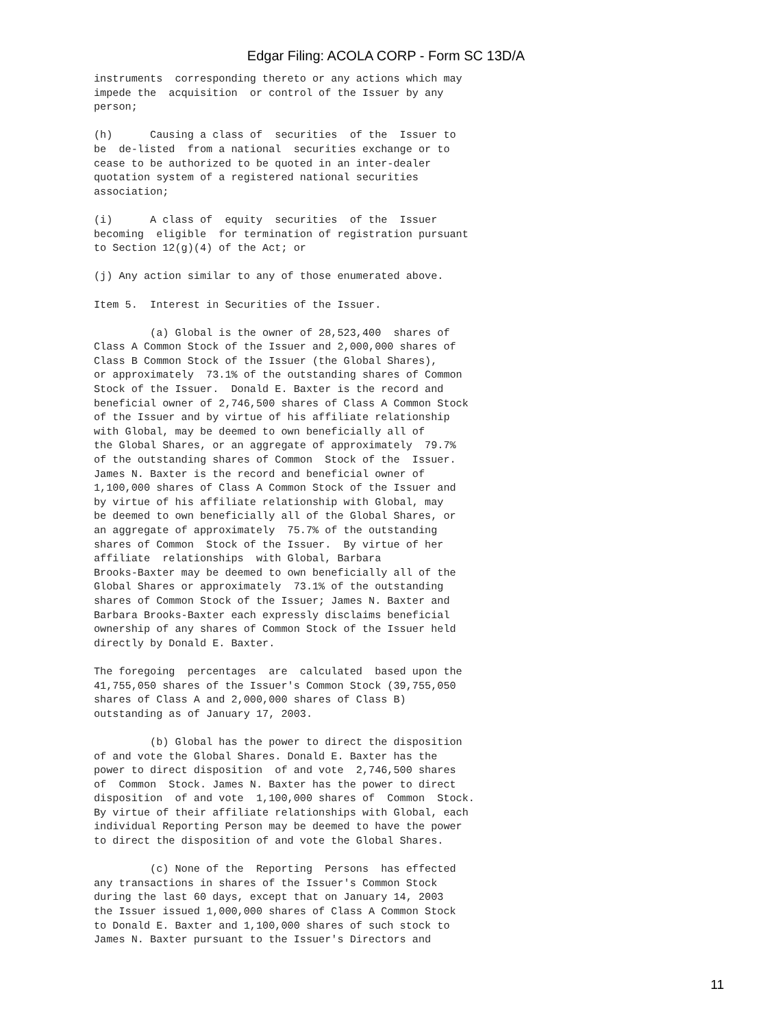Edgar Filing: ACOLA CORP - Form SC 13D/A
instruments  corresponding thereto or any actions which may
impede the  acquisition  or control of the Issuer by any
person;

(h)      Causing a class of  securities  of the  Issuer to
be  de-listed  from a national  securities exchange or to
cease to be authorized to be quoted in an inter-dealer
quotation system of a registered national securities
association;

(i)      A class of  equity  securities  of the  Issuer
becoming  eligible  for termination of registration pursuant
to Section 12(g)(4) of the Act; or

(j) Any action similar to any of those enumerated above.

Item 5.  Interest in Securities of the Issuer.

         (a) Global is the owner of 28,523,400  shares of
Class A Common Stock of the Issuer and 2,000,000 shares of
Class B Common Stock of the Issuer (the Global Shares),
or approximately  73.1% of the outstanding shares of Common
Stock of the Issuer.  Donald E. Baxter is the record and
beneficial owner of 2,746,500 shares of Class A Common Stock
of the Issuer and by virtue of his affiliate relationship
with Global, may be deemed to own beneficially all of
the Global Shares, or an aggregate of approximately  79.7%
of the outstanding shares of Common  Stock of the  Issuer.
James N. Baxter is the record and beneficial owner of
1,100,000 shares of Class A Common Stock of the Issuer and
by virtue of his affiliate relationship with Global, may
be deemed to own beneficially all of the Global Shares, or
an aggregate of approximately  75.7% of the outstanding
shares of Common  Stock of the Issuer.  By virtue of her
affiliate  relationships  with Global, Barbara
Brooks-Baxter may be deemed to own beneficially all of the
Global Shares or approximately  73.1% of the outstanding
shares of Common Stock of the Issuer; James N. Baxter and
Barbara Brooks-Baxter each expressly disclaims beneficial
ownership of any shares of Common Stock of the Issuer held
directly by Donald E. Baxter.

The foregoing  percentages  are  calculated  based upon the
41,755,050 shares of the Issuer's Common Stock (39,755,050
shares of Class A and 2,000,000 shares of Class B)
outstanding as of January 17, 2003.

         (b) Global has the power to direct the disposition
of and vote the Global Shares. Donald E. Baxter has the
power to direct disposition  of and vote  2,746,500 shares
of  Common  Stock. James N. Baxter has the power to direct
disposition  of and vote  1,100,000 shares of  Common  Stock.
By virtue of their affiliate relationships with Global, each
individual Reporting Person may be deemed to have the power
to direct the disposition of and vote the Global Shares.

         (c) None of the  Reporting  Persons  has effected
any transactions in shares of the Issuer's Common Stock
during the last 60 days, except that on January 14, 2003
the Issuer issued 1,000,000 shares of Class A Common Stock
to Donald E. Baxter and 1,100,000 shares of such stock to
James N. Baxter pursuant to the Issuer's Directors and
11